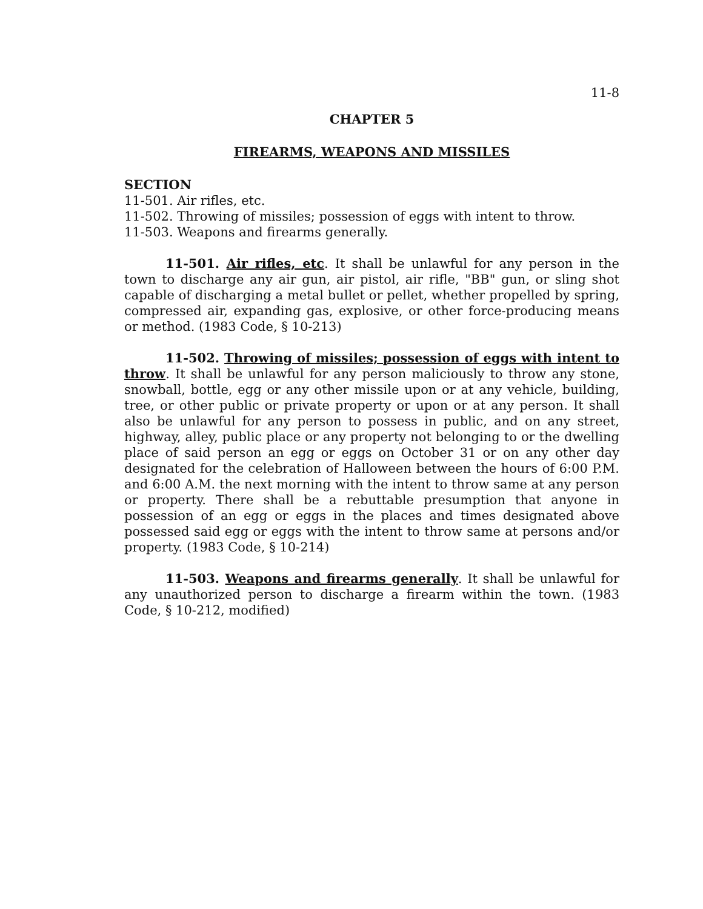11-8
CHAPTER 5
FIREARMS, WEAPONS AND MISSILES
SECTION
11-501. Air rifles, etc.
11-502. Throwing of missiles; possession of eggs with intent to throw.
11-503. Weapons and firearms generally.
11-501. Air rifles, etc. It shall be unlawful for any person in the town to discharge any air gun, air pistol, air rifle, "BB" gun, or sling shot capable of discharging a metal bullet or pellet, whether propelled by spring, compressed air, expanding gas, explosive, or other force-producing means or method. (1983 Code, § 10-213)
11-502. Throwing of missiles; possession of eggs with intent to throw. It shall be unlawful for any person maliciously to throw any stone, snowball, bottle, egg or any other missile upon or at any vehicle, building, tree, or other public or private property or upon or at any person. It shall also be unlawful for any person to possess in public, and on any street, highway, alley, public place or any property not belonging to or the dwelling place of said person an egg or eggs on October 31 or on any other day designated for the celebration of Halloween between the hours of 6:00 P.M. and 6:00 A.M. the next morning with the intent to throw same at any person or property. There shall be a rebuttable presumption that anyone in possession of an egg or eggs in the places and times designated above possessed said egg or eggs with the intent to throw same at persons and/or property. (1983 Code, § 10-214)
11-503. Weapons and firearms generally. It shall be unlawful for any unauthorized person to discharge a firearm within the town. (1983 Code, § 10-212, modified)